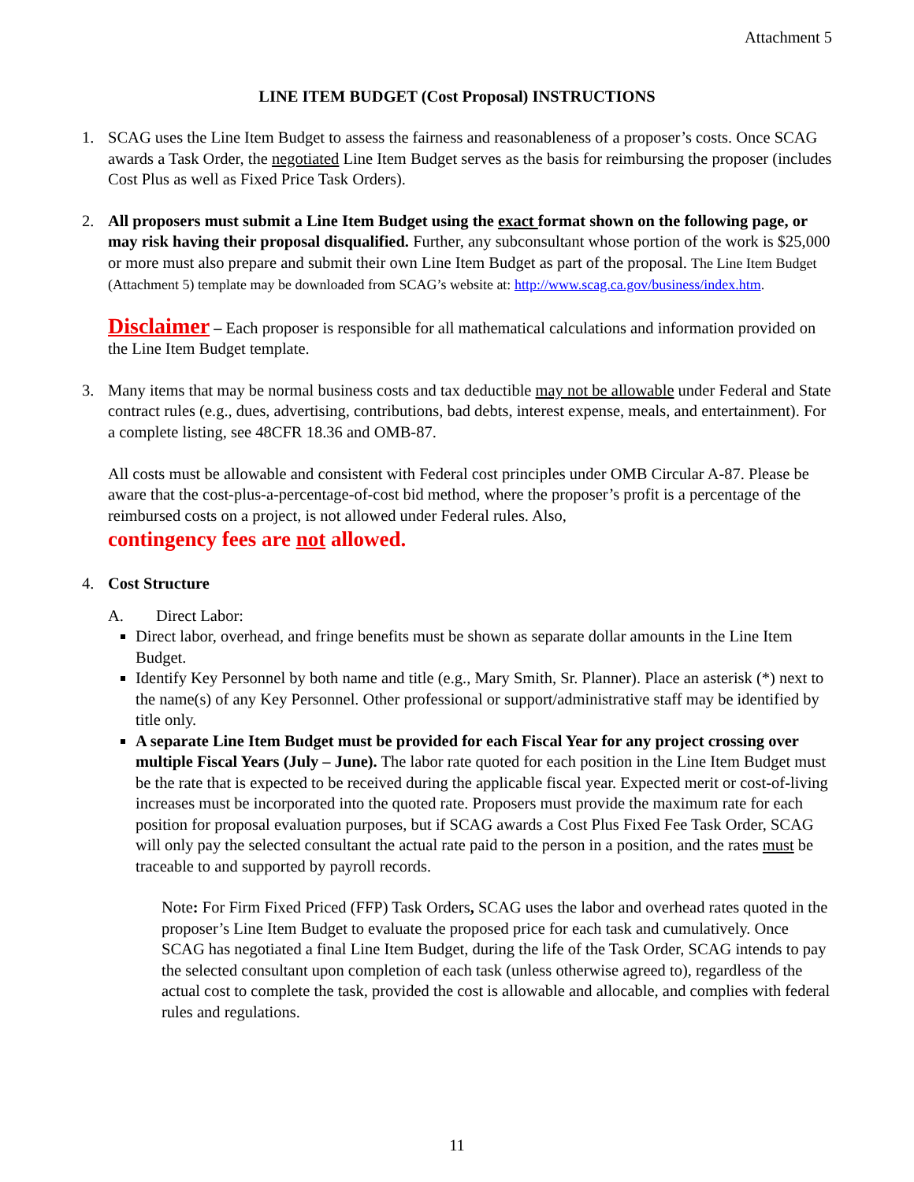Attachment 5
LINE ITEM BUDGET (Cost Proposal) INSTRUCTIONS
1. SCAG uses the Line Item Budget to assess the fairness and reasonableness of a proposer’s costs. Once SCAG awards a Task Order, the negotiated Line Item Budget serves as the basis for reimbursing the proposer (includes Cost Plus as well as Fixed Price Task Orders).
2. All proposers must submit a Line Item Budget using the exact format shown on the following page, or may risk having their proposal disqualified. Further, any subconsultant whose portion of the work is $25,000 or more must also prepare and submit their own Line Item Budget as part of the proposal. The Line Item Budget (Attachment 5) template may be downloaded from SCAG’s website at: http://www.scag.ca.gov/business/index.htm.
Disclaimer – Each proposer is responsible for all mathematical calculations and information provided on the Line Item Budget template.
3. Many items that may be normal business costs and tax deductible may not be allowable under Federal and State contract rules (e.g., dues, advertising, contributions, bad debts, interest expense, meals, and entertainment). For a complete listing, see 48CFR 18.36 and OMB-87.
All costs must be allowable and consistent with Federal cost principles under OMB Circular A-87. Please be aware that the cost-plus-a-percentage-of-cost bid method, where the proposer’s profit is a percentage of the reimbursed costs on a project, is not allowed under Federal rules. Also,
contingency fees are not allowed.
4. Cost Structure
A. Direct Labor:
Direct labor, overhead, and fringe benefits must be shown as separate dollar amounts in the Line Item Budget.
Identify Key Personnel by both name and title (e.g., Mary Smith, Sr. Planner). Place an asterisk (*) next to the name(s) of any Key Personnel. Other professional or support/administrative staff may be identified by title only.
A separate Line Item Budget must be provided for each Fiscal Year for any project crossing over multiple Fiscal Years (July – June). The labor rate quoted for each position in the Line Item Budget must be the rate that is expected to be received during the applicable fiscal year. Expected merit or cost-of-living increases must be incorporated into the quoted rate. Proposers must provide the maximum rate for each position for proposal evaluation purposes, but if SCAG awards a Cost Plus Fixed Fee Task Order, SCAG will only pay the selected consultant the actual rate paid to the person in a position, and the rates must be traceable to and supported by payroll records.
Note: For Firm Fixed Priced (FFP) Task Orders, SCAG uses the labor and overhead rates quoted in the proposer’s Line Item Budget to evaluate the proposed price for each task and cumulatively. Once SCAG has negotiated a final Line Item Budget, during the life of the Task Order, SCAG intends to pay the selected consultant upon completion of each task (unless otherwise agreed to), regardless of the actual cost to complete the task, provided the cost is allowable and allocable, and complies with federal rules and regulations.
11